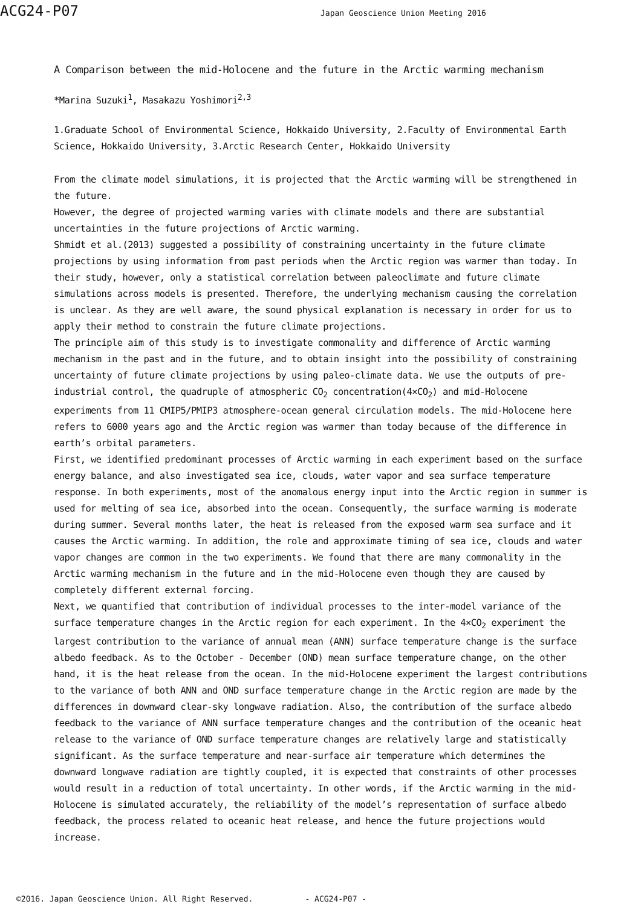ACG24-P07
Japan Geoscience Union Meeting 2016
A Comparison between the mid-Holocene and the future in the Arctic warming mechanism
*Marina Suzuki<sup>1</sup>, Masakazu Yoshimori<sup>2,3</sup>
1.Graduate School of Environmental Science, Hokkaido University, 2.Faculty of Environmental Earth Science, Hokkaido University, 3.Arctic Research Center, Hokkaido University
From the climate model simulations, it is projected that the Arctic warming will be strengthened in the future.
However, the degree of projected warming varies with climate models and there are substantial uncertainties in the future projections of Arctic warming.
Shmidt et al.(2013) suggested a possibility of constraining uncertainty in the future climate projections by using information from past periods when the Arctic region was warmer than today. In their study, however, only a statistical correlation between paleoclimate and future climate simulations across models is presented. Therefore, the underlying mechanism causing the correlation is unclear. As they are well aware, the sound physical explanation is necessary in order for us to apply their method to constrain the future climate projections.
The principle aim of this study is to investigate commonality and difference of Arctic warming mechanism in the past and in the future, and to obtain insight into the possibility of constraining uncertainty of future climate projections by using paleo-climate data. We use the outputs of pre-industrial control, the quadruple of atmospheric CO<sub>2</sub> concentration(4×CO<sub>2</sub>) and mid-Holocene experiments from 11 CMIP5/PMIP3 atmosphere-ocean general circulation models. The mid-Holocene here refers to 6000 years ago and the Arctic region was warmer than today because of the difference in earth’s orbital parameters.
First, we identified predominant processes of Arctic warming in each experiment based on the surface energy balance, and also investigated sea ice, clouds, water vapor and sea surface temperature response. In both experiments, most of the anomalous energy input into the Arctic region in summer is used for melting of sea ice, absorbed into the ocean. Consequently, the surface warming is moderate during summer. Several months later, the heat is released from the exposed warm sea surface and it causes the Arctic warming. In addition, the role and approximate timing of sea ice, clouds and water vapor changes are common in the two experiments. We found that there are many commonality in the Arctic warming mechanism in the future and in the mid-Holocene even though they are caused by completely different external forcing.
Next, we quantified that contribution of individual processes to the inter-model variance of the surface temperature changes in the Arctic region for each experiment. In the 4×CO<sub>2</sub> experiment the largest contribution to the variance of annual mean (ANN) surface temperature change is the surface albedo feedback. As to the October - December (OND) mean surface temperature change, on the other hand, it is the heat release from the ocean. In the mid-Holocene experiment the largest contributions to the variance of both ANN and OND surface temperature change in the Arctic region are made by the differences in downward clear-sky longwave radiation. Also, the contribution of the surface albedo feedback to the variance of ANN surface temperature changes and the contribution of the oceanic heat release to the variance of OND surface temperature changes are relatively large and statistically significant. As the surface temperature and near-surface air temperature which determines the downward longwave radiation are tightly coupled, it is expected that constraints of other processes would result in a reduction of total uncertainty. In other words, if the Arctic warming in the mid-Holocene is simulated accurately, the reliability of the model’s representation of surface albedo feedback, the process related to oceanic heat release, and hence the future projections would increase.
©2016. Japan Geoscience Union. All Right Reserved. - ACG24-P07 -